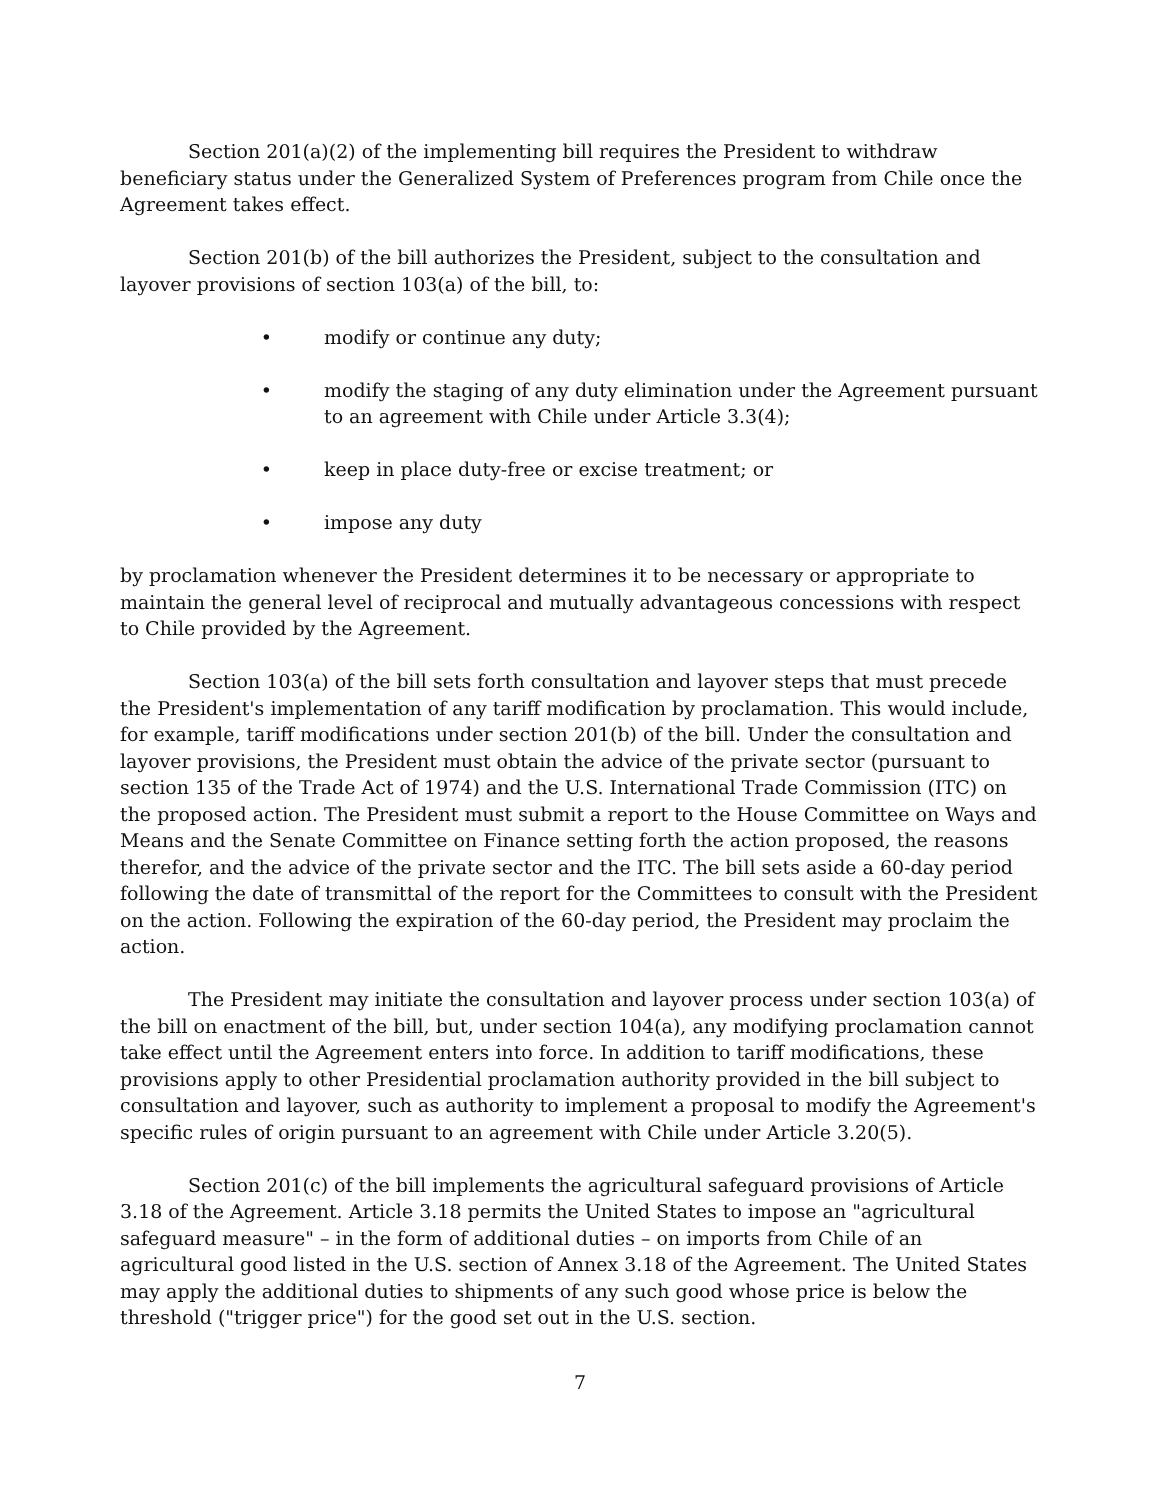Section 201(a)(2) of the implementing bill requires the President to withdraw beneficiary status under the Generalized System of Preferences program from Chile once the Agreement takes effect.
Section 201(b) of the bill authorizes the President, subject to the consultation and layover provisions of section 103(a) of the bill, to:
• modify or continue any duty;
• modify the staging of any duty elimination under the Agreement pursuant to an agreement with Chile under Article 3.3(4);
• keep in place duty-free or excise treatment; or
• impose any duty
by proclamation whenever the President determines it to be necessary or appropriate to maintain the general level of reciprocal and mutually advantageous concessions with respect to Chile provided by the Agreement.
Section 103(a) of the bill sets forth consultation and layover steps that must precede the President's implementation of any tariff modification by proclamation. This would include, for example, tariff modifications under section 201(b) of the bill. Under the consultation and layover provisions, the President must obtain the advice of the private sector (pursuant to section 135 of the Trade Act of 1974) and the U.S. International Trade Commission (ITC) on the proposed action. The President must submit a report to the House Committee on Ways and Means and the Senate Committee on Finance setting forth the action proposed, the reasons therefor, and the advice of the private sector and the ITC. The bill sets aside a 60-day period following the date of transmittal of the report for the Committees to consult with the President on the action. Following the expiration of the 60-day period, the President may proclaim the action.
The President may initiate the consultation and layover process under section 103(a) of the bill on enactment of the bill, but, under section 104(a), any modifying proclamation cannot take effect until the Agreement enters into force. In addition to tariff modifications, these provisions apply to other Presidential proclamation authority provided in the bill subject to consultation and layover, such as authority to implement a proposal to modify the Agreement's specific rules of origin pursuant to an agreement with Chile under Article 3.20(5).
Section 201(c) of the bill implements the agricultural safeguard provisions of Article 3.18 of the Agreement. Article 3.18 permits the United States to impose an "agricultural safeguard measure" – in the form of additional duties – on imports from Chile of an agricultural good listed in the U.S. section of Annex 3.18 of the Agreement. The United States may apply the additional duties to shipments of any such good whose price is below the threshold ("trigger price") for the good set out in the U.S. section.
7